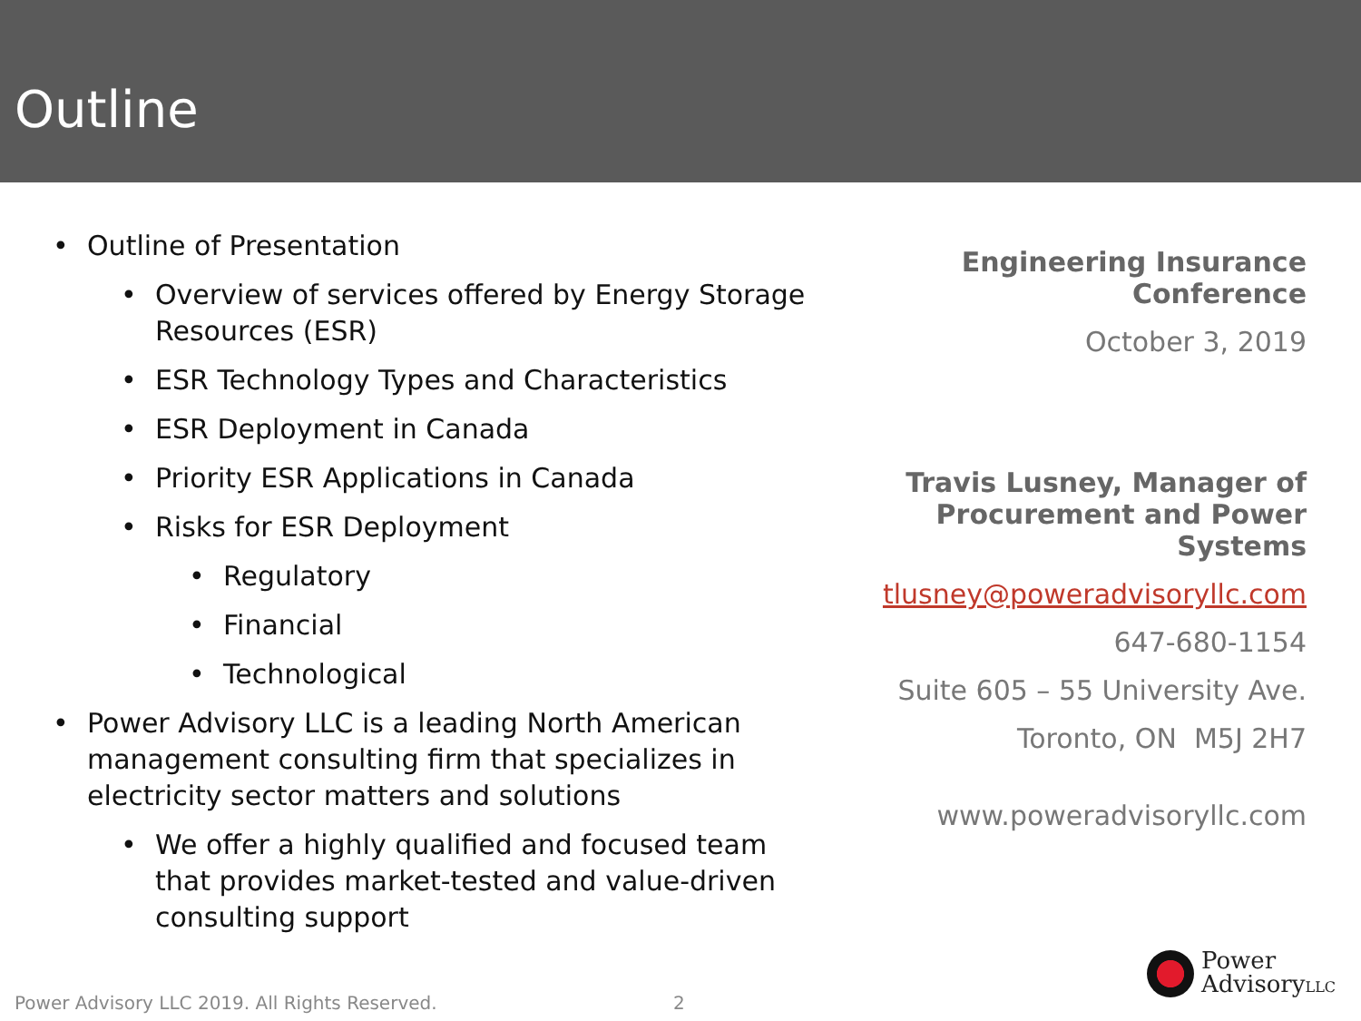Outline
Outline of Presentation
Overview of services offered by Energy Storage Resources (ESR)
ESR Technology Types and Characteristics
ESR Deployment in Canada
Priority ESR Applications in Canada
Risks for ESR Deployment
Regulatory
Financial
Technological
Power Advisory LLC is a leading North American management consulting firm that specializes in electricity sector matters and solutions
We offer a highly qualified and focused team that provides market-tested and value-driven consulting support
Engineering Insurance
Conference
October 3, 2019
Travis Lusney, Manager of
Procurement and Power Systems
tlusney@poweradvisoryllc.com
647-680-1154
Suite 605 – 55 University Ave.
Toronto, ON M5J 2H7
www.poweradvisoryllc.com
Power Advisory LLC 2019. All Rights Reserved.
2
Power
AdvisoryLLC